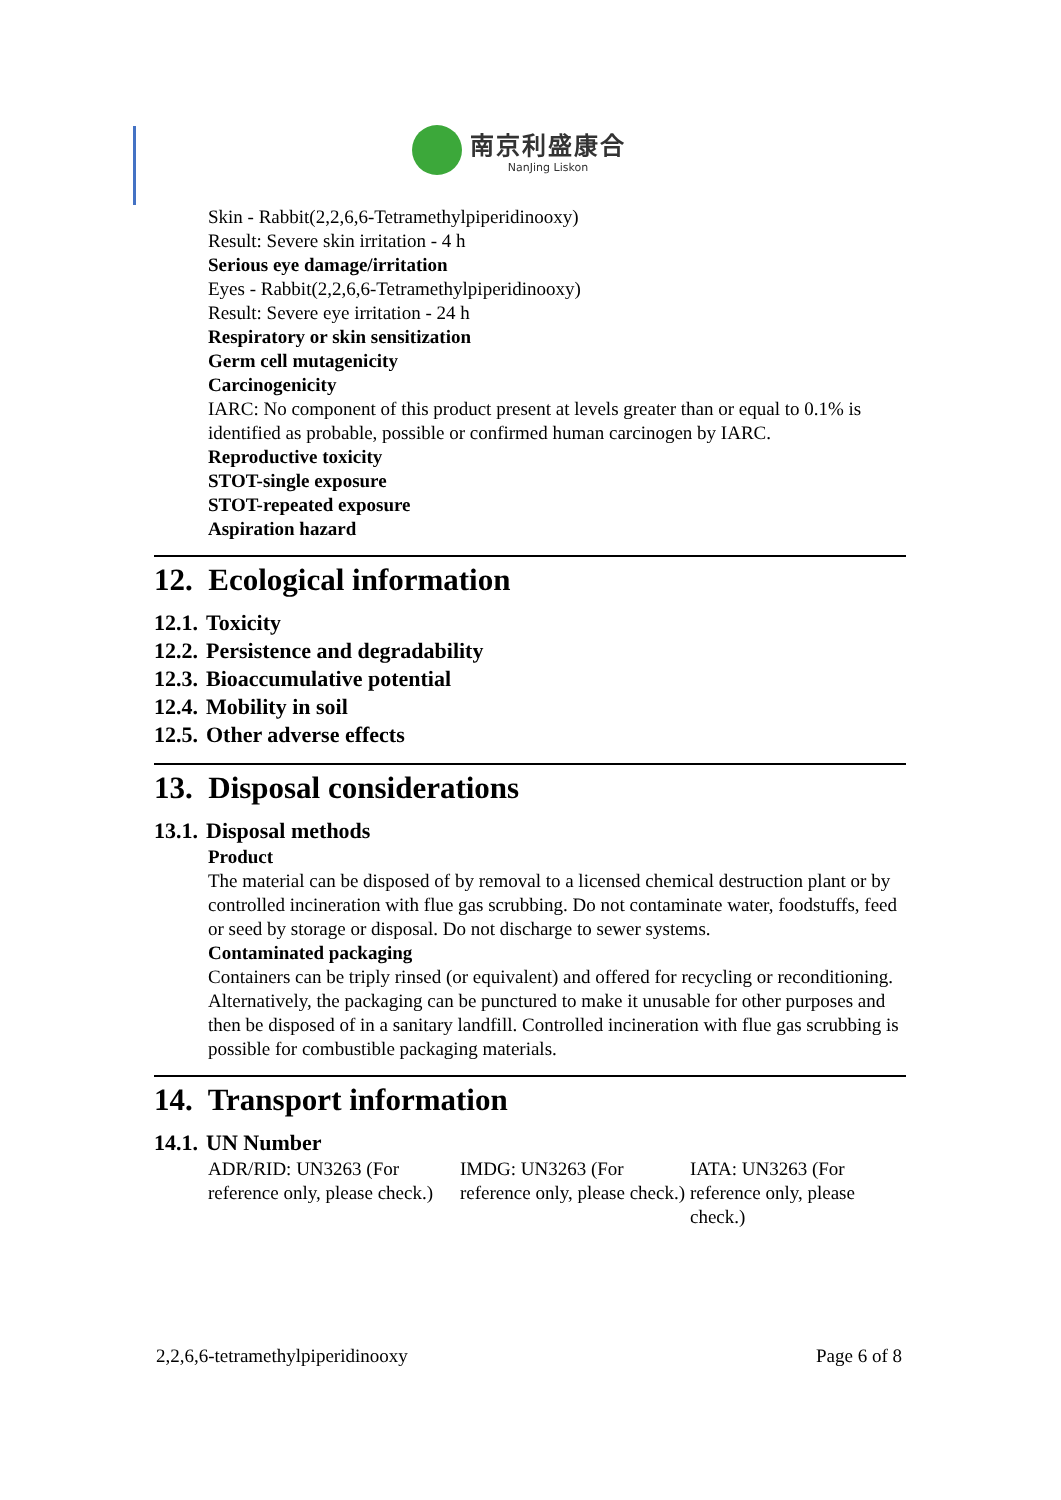南京利盛康合
NanJing Liskon
Skin - Rabbit(2,2,6,6-Tetramethylpiperidinooxy)
Result: Severe skin irritation - 4 h
Serious eye damage/irritation
Eyes - Rabbit(2,2,6,6-Tetramethylpiperidinooxy)
Result: Severe eye irritation - 24 h
Respiratory or skin sensitization
Germ cell mutagenicity
Carcinogenicity
IARC: No component of this product present at levels greater than or equal to 0.1% is identified as probable, possible or confirmed human carcinogen by IARC.
Reproductive toxicity
STOT-single exposure
STOT-repeated exposure
Aspiration hazard
12. Ecological information
12.1. Toxicity
12.2. Persistence and degradability
12.3. Bioaccumulative potential
12.4. Mobility in soil
12.5. Other adverse effects
13. Disposal considerations
13.1. Disposal methods
Product
The material can be disposed of by removal to a licensed chemical destruction plant or by controlled incineration with flue gas scrubbing. Do not contaminate water, foodstuffs, feed or seed by storage or disposal. Do not discharge to sewer systems.
Contaminated packaging
Containers can be triply rinsed (or equivalent) and offered for recycling or reconditioning. Alternatively, the packaging can be punctured to make it unusable for other purposes and then be disposed of in a sanitary landfill. Controlled incineration with flue gas scrubbing is possible for combustible packaging materials.
14. Transport information
14.1. UN Number
| ADR/RID: UN3263 (For reference only, please check.) | IMDG: UN3263 (For reference only, please check.) | IATA: UN3263 (For reference only, please check.) |
2,2,6,6-tetramethylpiperidinooxy Page 6 of 8